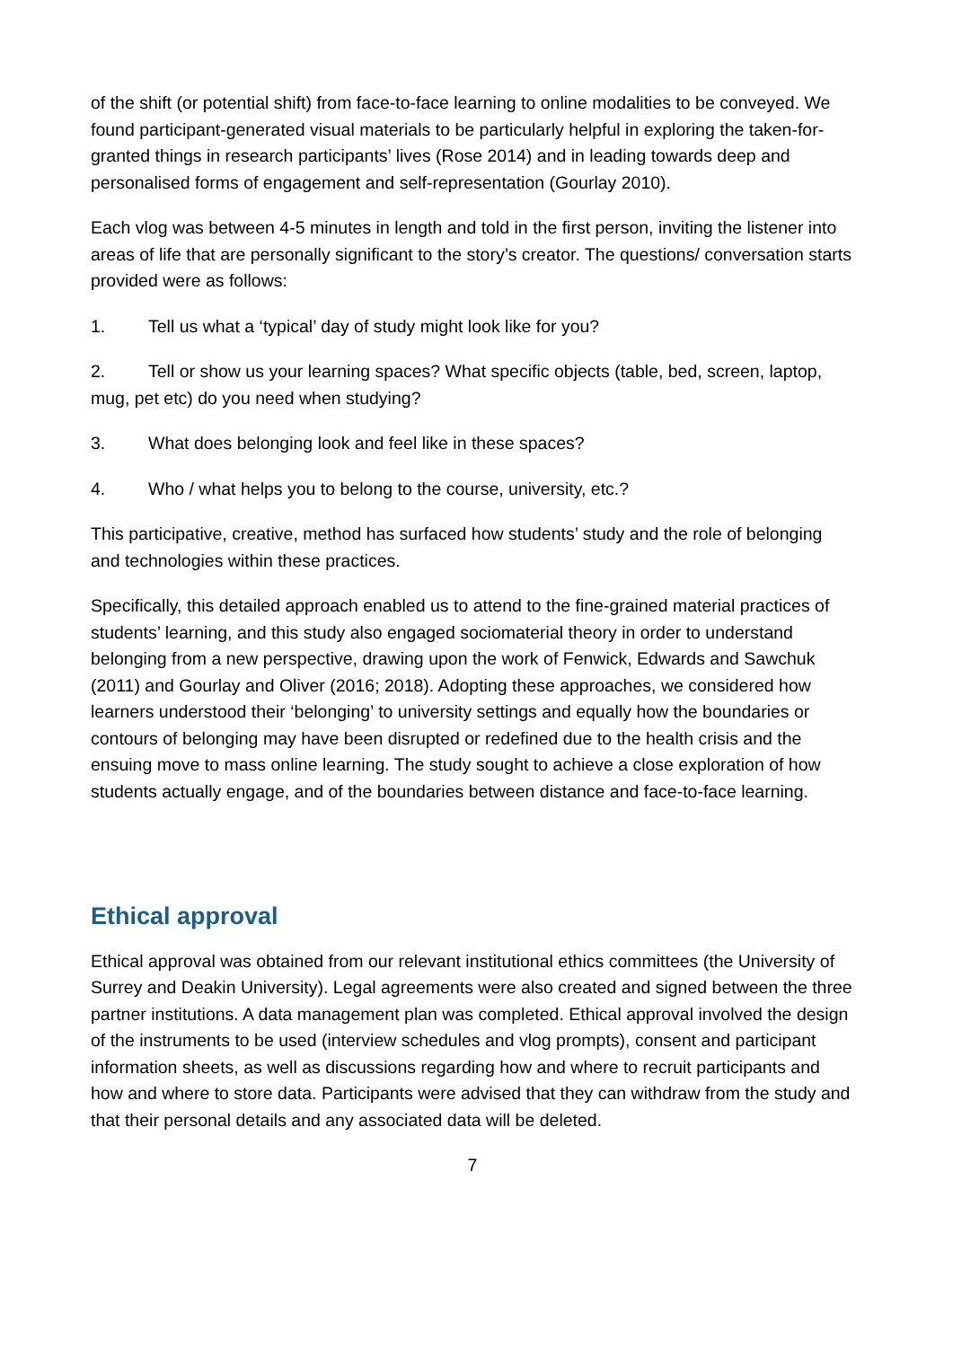of the shift (or potential shift) from face-to-face learning to online modalities to be conveyed. We found participant-generated visual materials to be particularly helpful in exploring the taken-for-granted things in research participants’ lives (Rose 2014) and in leading towards deep and personalised forms of engagement and self-representation (Gourlay 2010).
Each vlog was between 4-5 minutes in length and told in the first person, inviting the listener into areas of life that are personally significant to the story’s creator. The questions/ conversation starts provided were as follows:
1. Tell us what a ‘typical’ day of study might look like for you?
2. Tell or show us your learning spaces? What specific objects (table, bed, screen, laptop, mug, pet etc) do you need when studying?
3. What does belonging look and feel like in these spaces?
4. Who / what helps you to belong to the course, university, etc.?
This participative, creative, method has surfaced how students’ study and the role of belonging and technologies within these practices.
Specifically, this detailed approach enabled us to attend to the fine-grained material practices of students’ learning, and this study also engaged sociomaterial theory in order to understand belonging from a new perspective, drawing upon the work of Fenwick, Edwards and Sawchuk (2011) and Gourlay and Oliver (2016; 2018). Adopting these approaches, we considered how learners understood their ‘belonging’ to university settings and equally how the boundaries or contours of belonging may have been disrupted or redefined due to the health crisis and the ensuing move to mass online learning. The study sought to achieve a close exploration of how students actually engage, and of the boundaries between distance and face-to-face learning.
Ethical approval
Ethical approval was obtained from our relevant institutional ethics committees (the University of Surrey and Deakin University). Legal agreements were also created and signed between the three partner institutions. A data management plan was completed. Ethical approval involved the design of the instruments to be used (interview schedules and vlog prompts), consent and participant information sheets, as well as discussions regarding how and where to recruit participants and how and where to store data. Participants were advised that they can withdraw from the study and that their personal details and any associated data will be deleted.
7